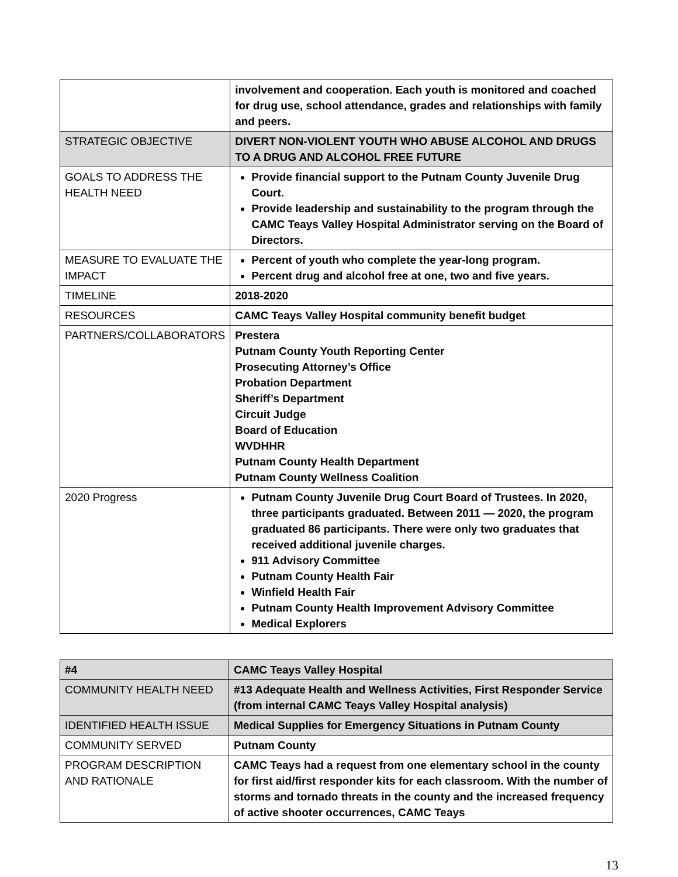| | involvement and cooperation. Each youth is monitored and coached for drug use, school attendance, grades and relationships with family and peers. |
| STRATEGIC OBJECTIVE | DIVERT NON-VIOLENT YOUTH WHO ABUSE ALCOHOL AND DRUGS TO A DRUG AND ALCOHOL FREE FUTURE |
| GOALS TO ADDRESS THE HEALTH NEED | Provide financial support to the Putnam County Juvenile Drug Court. Provide leadership and sustainability to the program through the CAMC Teays Valley Hospital Administrator serving on the Board of Directors. |
| MEASURE TO EVALUATE THE IMPACT | Percent of youth who complete the year-long program. Percent drug and alcohol free at one, two and five years. |
| TIMELINE | 2018-2020 |
| RESOURCES | CAMC Teays Valley Hospital community benefit budget |
| PARTNERS/COLLABORATORS | Prestera Putnam County Youth Reporting Center Prosecuting Attorney’s Office Probation Department Sheriff’s Department Circuit Judge Board of Education WVDHHR Putnam County Health Department Putnam County Wellness Coalition |
| 2020 Progress | Putnam County Juvenile Drug Court Board of Trustees. In 2020, three participants graduated. Between 2011 — 2020, the program graduated 86 participants. There were only two graduates that received additional juvenile charges. 911 Advisory Committee Putnam County Health Fair Winfield Health Fair Putnam County Health Improvement Advisory Committee Medical Explorers |
| #4 | CAMC Teays Valley Hospital |
| COMMUNITY HEALTH NEED | #13 Adequate Health and Wellness Activities, First Responder Service (from internal CAMC Teays Valley Hospital analysis) |
| IDENTIFIED HEALTH ISSUE | Medical Supplies for Emergency Situations in Putnam County |
| COMMUNITY SERVED | Putnam County |
| PROGRAM DESCRIPTION AND RATIONALE | CAMC Teays had a request from one elementary school in the county for first aid/first responder kits for each classroom. With the number of storms and tornado threats in the county and the increased frequency of active shooter occurrences, CAMC Teays |
13